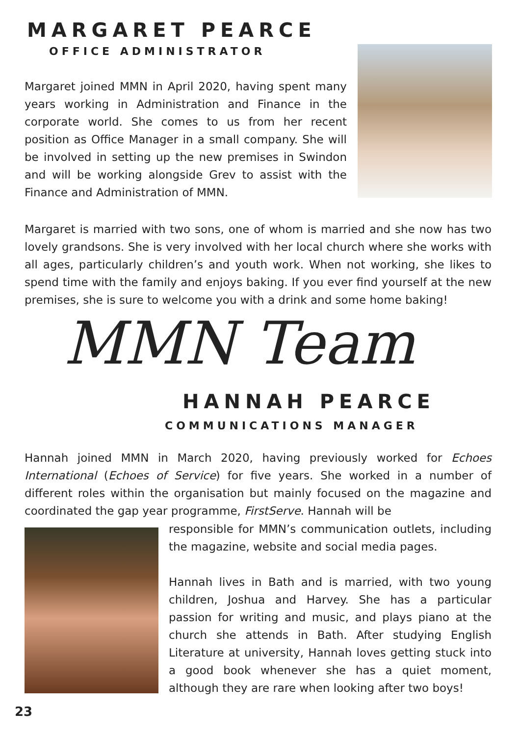MARGARET PEARCE
OFFICE ADMINISTRATOR
Margaret joined MMN in April 2020, having spent many years working in Administration and Finance in the corporate world. She comes to us from her recent position as Office Manager in a small company. She will be involved in setting up the new premises in Swindon and will be working alongside Grev to assist with the Finance and Administration of MMN.
Margaret is married with two sons, one of whom is married and she now has two lovely grandsons. She is very involved with her local church where she works with all ages, particularly children’s and youth work. When not working, she likes to spend time with the family and enjoys baking. If you ever find yourself at the new premises, she is sure to welcome you with a drink and some home baking!
MMN Team
HANNAH PEARCE
COMMUNICATIONS MANAGER
Hannah joined MMN in March 2020, having previously worked for Echoes International (Echoes of Service) for five years. She worked in a number of different roles within the organisation but mainly focused on the magazine and coordinated the gap year programme, FirstServe. Hannah will be
responsible for MMN’s communication outlets, including the magazine, website and social media pages.
Hannah lives in Bath and is married, with two young children, Joshua and Harvey. She has a particular passion for writing and music, and plays piano at the church she attends in Bath. After studying English Literature at university, Hannah loves getting stuck into a good book whenever she has a quiet moment, although they are rare when looking after two boys!
23